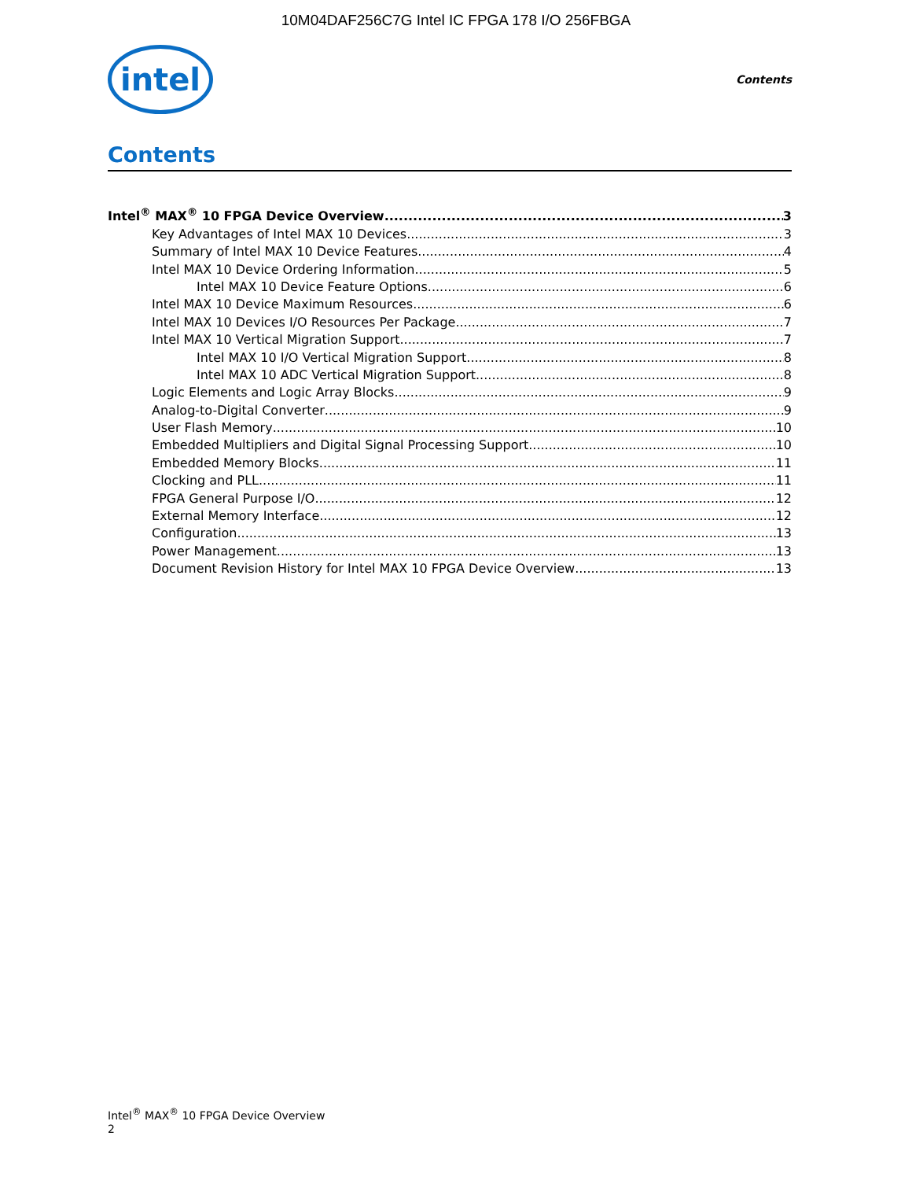10M04DAF256C7G Intel IC FPGA 178 I/O 256FBGA
intel
Contents
Contents
Intel<sup>®</sup> MAX<sup>®</sup> 10 FPGA Device Overview 3
Key Advantages of Intel MAX 10 Devices 3
Summary of Intel MAX 10 Device Features 4
Intel MAX 10 Device Ordering Information 5
Intel MAX 10 Device Feature Options 6
Intel MAX 10 Device Maximum Resources 6
Intel MAX 10 Devices I/O Resources Per Package 7
Intel MAX 10 Vertical Migration Support 7
Intel MAX 10 I/O Vertical Migration Support 8
Intel MAX 10 ADC Vertical Migration Support 8
Logic Elements and Logic Array Blocks 9
Analog-to-Digital Converter 9
User Flash Memory 10
Embedded Multipliers and Digital Signal Processing Support 10
Embedded Memory Blocks 11
Clocking and PLL 11
FPGA General Purpose I/O 12
External Memory Interface 12
Configuration 13
Power Management 13
Document Revision History for Intel MAX 10 FPGA Device Overview 13
Intel<sup>®</sup> MAX<sup>®</sup> 10 FPGA Device Overview
2